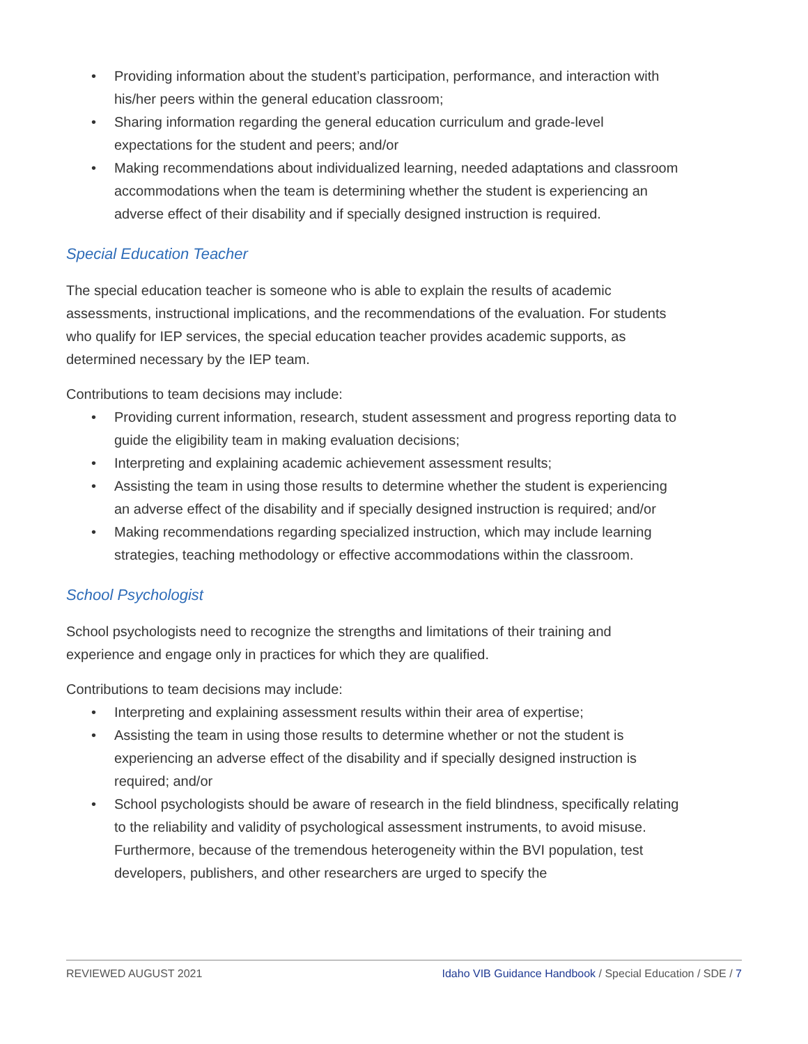• Providing information about the student’s participation, performance, and interaction with his/her peers within the general education classroom;
• Sharing information regarding the general education curriculum and grade-level expectations for the student and peers; and/or
• Making recommendations about individualized learning, needed adaptations and classroom accommodations when the team is determining whether the student is experiencing an adverse effect of their disability and if specially designed instruction is required.
Special Education Teacher
The special education teacher is someone who is able to explain the results of academic assessments, instructional implications, and the recommendations of the evaluation. For students who qualify for IEP services, the special education teacher provides academic supports, as determined necessary by the IEP team.
Contributions to team decisions may include:
• Providing current information, research, student assessment and progress reporting data to guide the eligibility team in making evaluation decisions;
• Interpreting and explaining academic achievement assessment results;
• Assisting the team in using those results to determine whether the student is experiencing an adverse effect of the disability and if specially designed instruction is required; and/or
• Making recommendations regarding specialized instruction, which may include learning strategies, teaching methodology or effective accommodations within the classroom.
School Psychologist
School psychologists need to recognize the strengths and limitations of their training and experience and engage only in practices for which they are qualified.
Contributions to team decisions may include:
• Interpreting and explaining assessment results within their area of expertise;
• Assisting the team in using those results to determine whether or not the student is experiencing an adverse effect of the disability and if specially designed instruction is required; and/or
• School psychologists should be aware of research in the field blindness, specifically relating to the reliability and validity of psychological assessment instruments, to avoid misuse. Furthermore, because of the tremendous heterogeneity within the BVI population, test developers, publishers, and other researchers are urged to specify the
REVIEWED AUGUST 2021 Idaho VIB Guidance Handbook / Special Education / SDE / 7